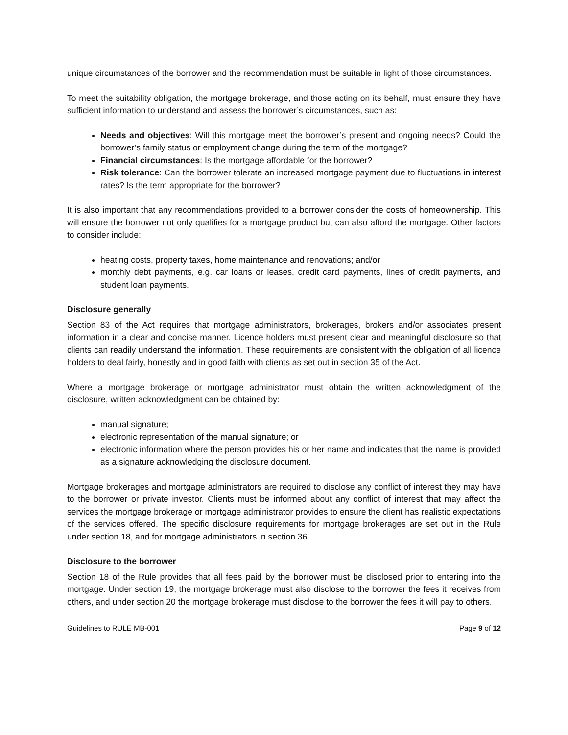unique circumstances of the borrower and the recommendation must be suitable in light of those circumstances.
To meet the suitability obligation, the mortgage brokerage, and those acting on its behalf, must ensure they have sufficient information to understand and assess the borrower’s circumstances, such as:
Needs and objectives: Will this mortgage meet the borrower’s present and ongoing needs? Could the borrower’s family status or employment change during the term of the mortgage?
Financial circumstances: Is the mortgage affordable for the borrower?
Risk tolerance: Can the borrower tolerate an increased mortgage payment due to fluctuations in interest rates? Is the term appropriate for the borrower?
It is also important that any recommendations provided to a borrower consider the costs of homeownership. This will ensure the borrower not only qualifies for a mortgage product but can also afford the mortgage. Other factors to consider include:
heating costs, property taxes, home maintenance and renovations; and/or
monthly debt payments, e.g. car loans or leases, credit card payments, lines of credit payments, and student loan payments.
Disclosure generally
Section 83 of the Act requires that mortgage administrators, brokerages, brokers and/or associates present information in a clear and concise manner. Licence holders must present clear and meaningful disclosure so that clients can readily understand the information. These requirements are consistent with the obligation of all licence holders to deal fairly, honestly and in good faith with clients as set out in section 35 of the Act.
Where a mortgage brokerage or mortgage administrator must obtain the written acknowledgment of the disclosure, written acknowledgment can be obtained by:
manual signature;
electronic representation of the manual signature; or
electronic information where the person provides his or her name and indicates that the name is provided as a signature acknowledging the disclosure document.
Mortgage brokerages and mortgage administrators are required to disclose any conflict of interest they may have to the borrower or private investor. Clients must be informed about any conflict of interest that may affect the services the mortgage brokerage or mortgage administrator provides to ensure the client has realistic expectations of the services offered. The specific disclosure requirements for mortgage brokerages are set out in the Rule under section 18, and for mortgage administrators in section 36.
Disclosure to the borrower
Section 18 of the Rule provides that all fees paid by the borrower must be disclosed prior to entering into the mortgage. Under section 19, the mortgage brokerage must also disclose to the borrower the fees it receives from others, and under section 20 the mortgage brokerage must disclose to the borrower the fees it will pay to others.
Guidelines to RULE MB-001 Page 9 of 12